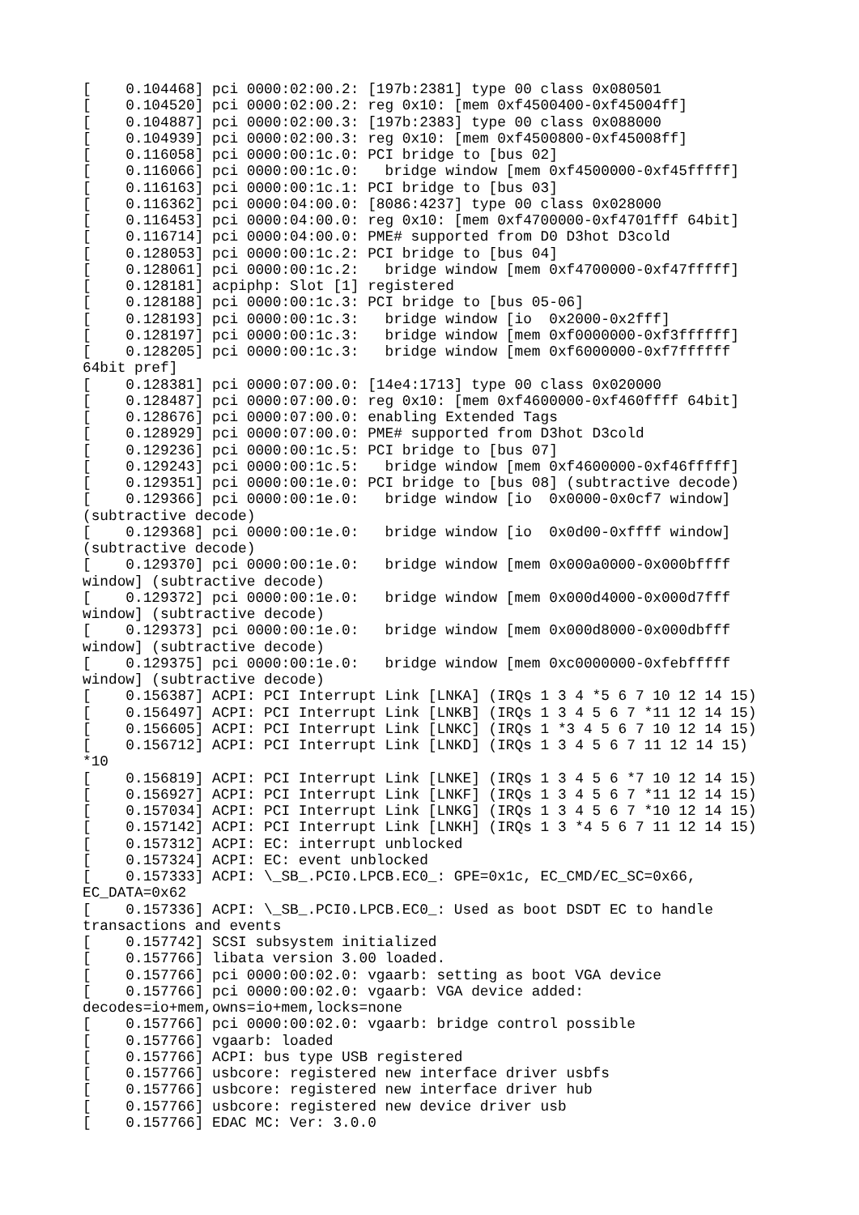[    0.104468] pci 0000:02:00.2: [197b:2381] type 00 class 0x080501
[    0.104520] pci 0000:02:00.2: reg 0x10: [mem 0xf4500400-0xf45004ff]
[    0.104887] pci 0000:02:00.3: [197b:2383] type 00 class 0x088000
[    0.104939] pci 0000:02:00.3: reg 0x10: [mem 0xf4500800-0xf45008ff]
[    0.116058] pci 0000:00:1c.0: PCI bridge to [bus 02]
[    0.116066] pci 0000:00:1c.0:   bridge window [mem 0xf4500000-0xf45fffff]
[    0.116163] pci 0000:00:1c.1: PCI bridge to [bus 03]
[    0.116362] pci 0000:04:00.0: [8086:4237] type 00 class 0x028000
[    0.116453] pci 0000:04:00.0: reg 0x10: [mem 0xf4700000-0xf4701fff 64bit]
[    0.116714] pci 0000:04:00.0: PME# supported from D0 D3hot D3cold
[    0.128053] pci 0000:00:1c.2: PCI bridge to [bus 04]
[    0.128061] pci 0000:00:1c.2:   bridge window [mem 0xf4700000-0xf47fffff]
[    0.128181] acpiphp: Slot [1] registered
[    0.128188] pci 0000:00:1c.3: PCI bridge to [bus 05-06]
[    0.128193] pci 0000:00:1c.3:   bridge window [io  0x2000-0x2fff]
[    0.128197] pci 0000:00:1c.3:   bridge window [mem 0xf0000000-0xf3ffffff]
[    0.128205] pci 0000:00:1c.3:   bridge window [mem 0xf6000000-0xf7ffffff
64bit pref]
[    0.128381] pci 0000:07:00.0: [14e4:1713] type 00 class 0x020000
[    0.128487] pci 0000:07:00.0: reg 0x10: [mem 0xf4600000-0xf460ffff 64bit]
[    0.128676] pci 0000:07:00.0: enabling Extended Tags
[    0.128929] pci 0000:07:00.0: PME# supported from D3hot D3cold
[    0.129236] pci 0000:00:1c.5: PCI bridge to [bus 07]
[    0.129243] pci 0000:00:1c.5:   bridge window [mem 0xf4600000-0xf46fffff]
[    0.129351] pci 0000:00:1e.0: PCI bridge to [bus 08] (subtractive decode)
[    0.129366] pci 0000:00:1e.0:   bridge window [io  0x0000-0x0cf7 window]
(subtractive decode)
[    0.129368] pci 0000:00:1e.0:   bridge window [io  0x0d00-0xffff window]
(subtractive decode)
[    0.129370] pci 0000:00:1e.0:   bridge window [mem 0x000a0000-0x000bffff
window] (subtractive decode)
[    0.129372] pci 0000:00:1e.0:   bridge window [mem 0x000d4000-0x000d7fff
window] (subtractive decode)
[    0.129373] pci 0000:00:1e.0:   bridge window [mem 0x000d8000-0x000dbfff
window] (subtractive decode)
[    0.129375] pci 0000:00:1e.0:   bridge window [mem 0xc0000000-0xfebfffff
window] (subtractive decode)
[    0.156387] ACPI: PCI Interrupt Link [LNKA] (IRQs 1 3 4 *5 6 7 10 12 14 15)
[    0.156497] ACPI: PCI Interrupt Link [LNKB] (IRQs 1 3 4 5 6 7 *11 12 14 15)
[    0.156605] ACPI: PCI Interrupt Link [LNKC] (IRQs 1 *3 4 5 6 7 10 12 14 15)
[    0.156712] ACPI: PCI Interrupt Link [LNKD] (IRQs 1 3 4 5 6 7 11 12 14 15)
*10
[    0.156819] ACPI: PCI Interrupt Link [LNKE] (IRQs 1 3 4 5 6 *7 10 12 14 15)
[    0.156927] ACPI: PCI Interrupt Link [LNKF] (IRQs 1 3 4 5 6 7 *11 12 14 15)
[    0.157034] ACPI: PCI Interrupt Link [LNKG] (IRQs 1 3 4 5 6 7 *10 12 14 15)
[    0.157142] ACPI: PCI Interrupt Link [LNKH] (IRQs 1 3 *4 5 6 7 11 12 14 15)
[    0.157312] ACPI: EC: interrupt unblocked
[    0.157324] ACPI: EC: event unblocked
[    0.157333] ACPI: \_SB_.PCI0.LPCB.EC0_: GPE=0x1c, EC_CMD/EC_SC=0x66,
EC_DATA=0x62
[    0.157336] ACPI: \_SB_.PCI0.LPCB.EC0_: Used as boot DSDT EC to handle
transactions and events
[    0.157742] SCSI subsystem initialized
[    0.157766] libata version 3.00 loaded.
[    0.157766] pci 0000:00:02.0: vgaarb: setting as boot VGA device
[    0.157766] pci 0000:00:02.0: vgaarb: VGA device added:
decodes=io+mem,owns=io+mem,locks=none
[    0.157766] pci 0000:00:02.0: vgaarb: bridge control possible
[    0.157766] vgaarb: loaded
[    0.157766] ACPI: bus type USB registered
[    0.157766] usbcore: registered new interface driver usbfs
[    0.157766] usbcore: registered new interface driver hub
[    0.157766] usbcore: registered new device driver usb
[    0.157766] EDAC MC: Ver: 3.0.0